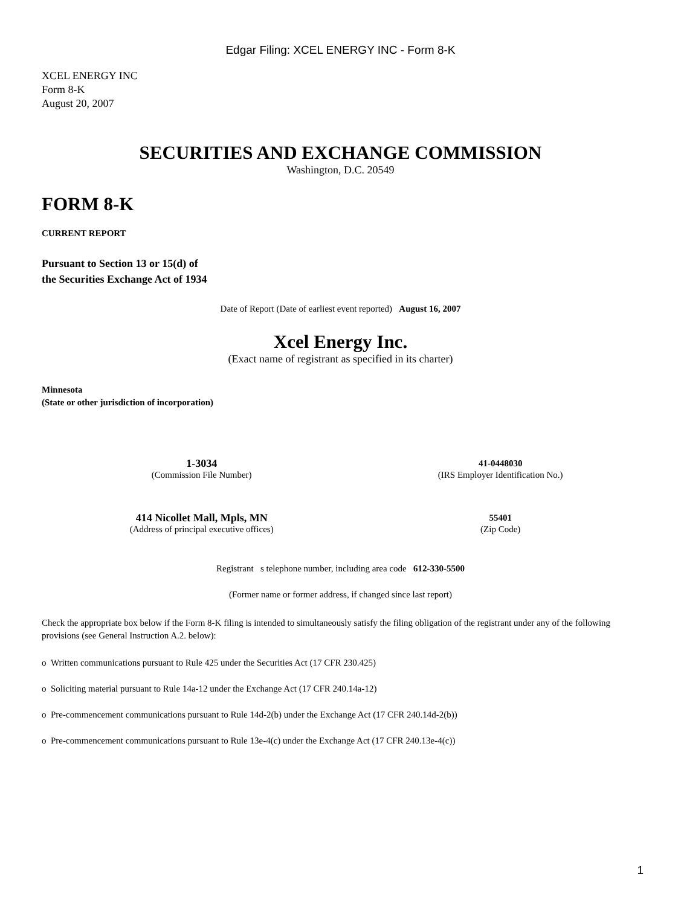Edgar Filing: XCEL ENERGY INC - Form 8-K
XCEL ENERGY INC
Form 8-K
August 20, 2007
SECURITIES AND EXCHANGE COMMISSION
Washington, D.C. 20549
FORM 8-K
CURRENT REPORT
Pursuant to Section 13 or 15(d) of
the Securities Exchange Act of 1934
Date of Report (Date of earliest event reported) August 16, 2007
Xcel Energy Inc.
(Exact name of registrant as specified in its charter)
Minnesota
(State or other jurisdiction of incorporation)
| 1-3034 | 41-0448030 |
| (Commission File Number) | (IRS Employer Identification No.) |
| 414 Nicollet Mall, Mpls, MN | 55401 |
| (Address of principal executive offices) | (Zip Code) |
Registrant s telephone number, including area code 612-330-5500
(Former name or former address, if changed since last report)
Check the appropriate box below if the Form 8-K filing is intended to simultaneously satisfy the filing obligation of the registrant under any of the following provisions (see General Instruction A.2. below):
o Written communications pursuant to Rule 425 under the Securities Act (17 CFR 230.425)
o Soliciting material pursuant to Rule 14a-12 under the Exchange Act (17 CFR 240.14a-12)
o Pre-commencement communications pursuant to Rule 14d-2(b) under the Exchange Act (17 CFR 240.14d-2(b))
o Pre-commencement communications pursuant to Rule 13e-4(c) under the Exchange Act (17 CFR 240.13e-4(c))
1